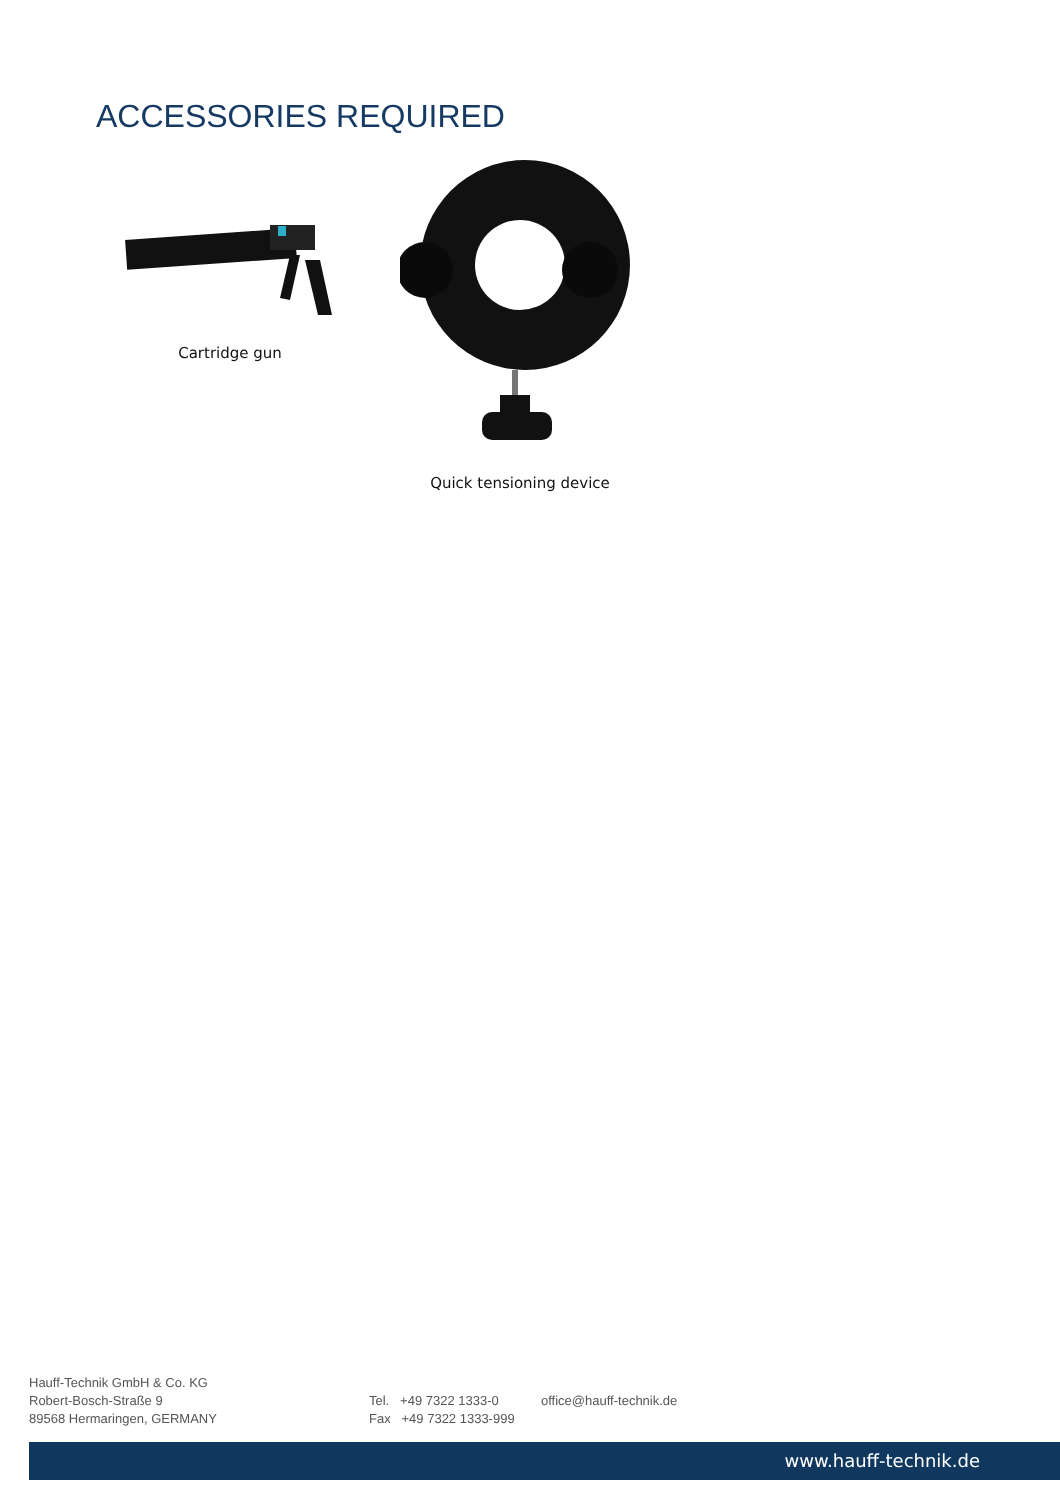ACCESSORIES REQUIRED
Cartridge gun
Quick tensioning device
Hauff-Technik GmbH & Co. KG
Robert-Bosch-Straße 9
89568 Hermaringen, GERMANY
Tel. +49 7322 1333-0
Fax +49 7322 1333-999
office@hauff-technik.de
www.hauff-technik.de